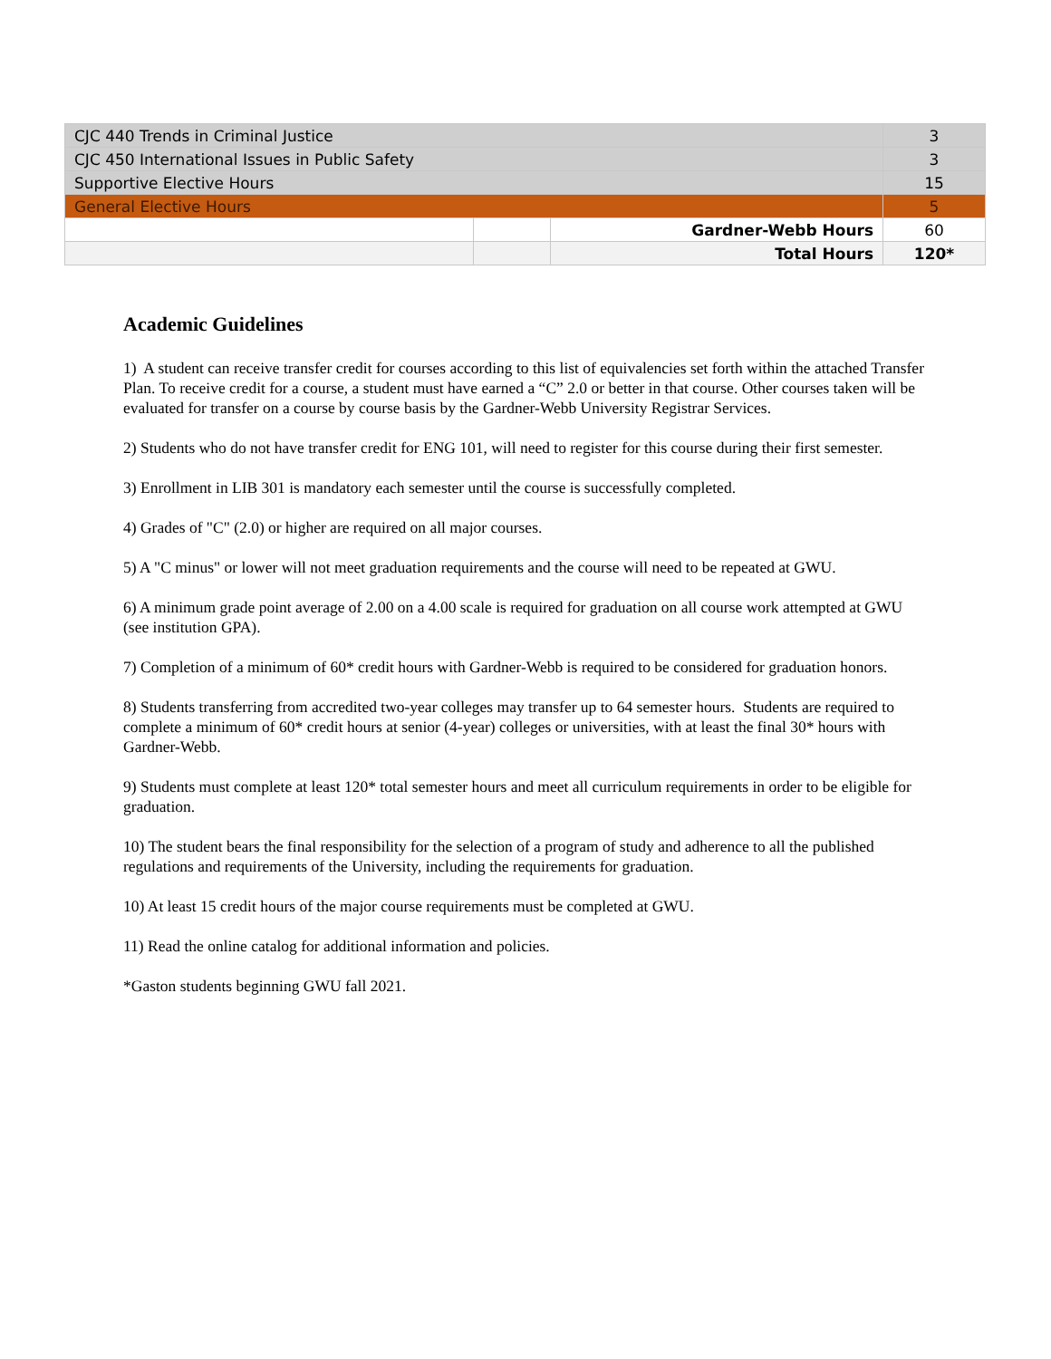| CJC 440 Trends in Criminal Justice | | | 3 |
| CJC 450 International Issues in Public Safety | | | 3 |
| Supportive Elective Hours | | | 15 |
| General Elective Hours | | | 5 |
| | | Gardner-Webb Hours | 60 |
| | | Total Hours | 120* |
Academic Guidelines
1) A student can receive transfer credit for courses according to this list of equivalencies set forth within the attached Transfer Plan. To receive credit for a course, a student must have earned a “C” 2.0 or better in that course. Other courses taken will be evaluated for transfer on a course by course basis by the Gardner-Webb University Registrar Services.
2) Students who do not have transfer credit for ENG 101, will need to register for this course during their first semester.
3) Enrollment in LIB 301 is mandatory each semester until the course is successfully completed.
4) Grades of "C" (2.0) or higher are required on all major courses.
5) A "C minus" or lower will not meet graduation requirements and the course will need to be repeated at GWU.
6) A minimum grade point average of 2.00 on a 4.00 scale is required for graduation on all course work attempted at GWU (see institution GPA).
7) Completion of a minimum of 60* credit hours with Gardner-Webb is required to be considered for graduation honors.
8) Students transferring from accredited two-year colleges may transfer up to 64 semester hours. Students are required to complete a minimum of 60* credit hours at senior (4-year) colleges or universities, with at least the final 30* hours with Gardner-Webb.
9) Students must complete at least 120* total semester hours and meet all curriculum requirements in order to be eligible for graduation.
10) The student bears the final responsibility for the selection of a program of study and adherence to all the published regulations and requirements of the University, including the requirements for graduation.
10) At least 15 credit hours of the major course requirements must be completed at GWU.
11) Read the online catalog for additional information and policies.
*Gaston students beginning GWU fall 2021.